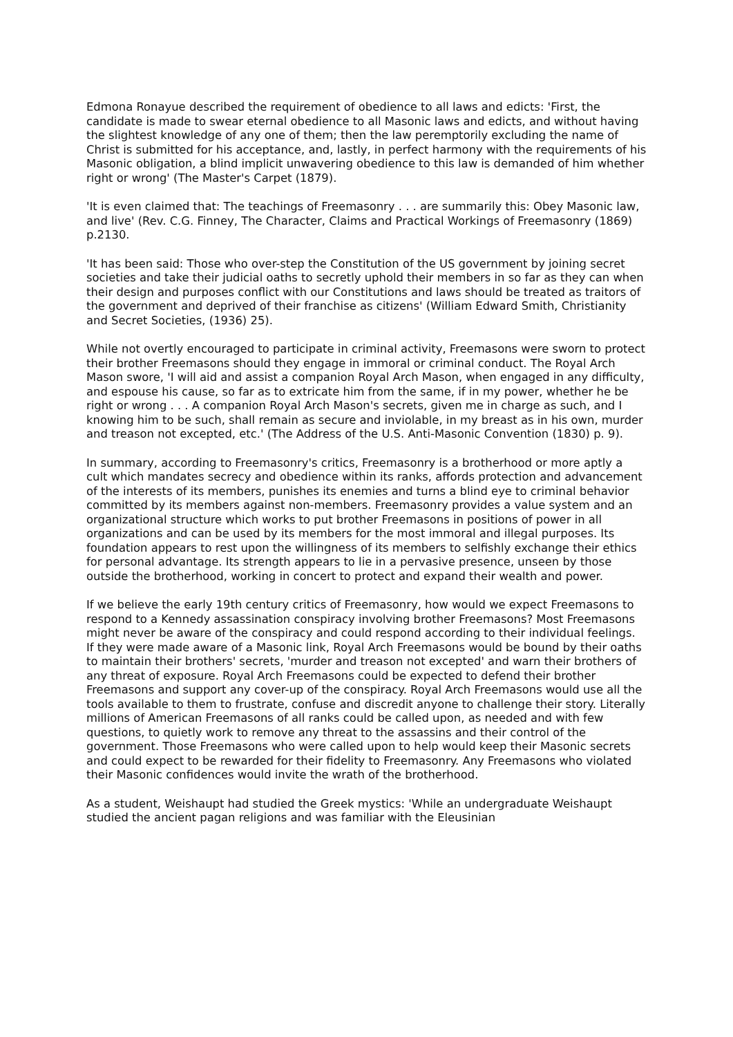Edmona Ronayue described the requirement of obedience to all laws and edicts: 'First, the candidate is made to swear eternal obedience to all Masonic laws and edicts, and without having the slightest knowledge of any one of them; then the law peremptorily excluding the name of Christ is submitted for his acceptance, and, lastly, in perfect harmony with the requirements of his Masonic obligation, a blind implicit unwavering obedience to this law is demanded of him whether right or wrong' (The Master's Carpet (1879).
'It is even claimed that: The teachings of Freemasonry . . . are summarily this: Obey Masonic law, and live' (Rev. C.G. Finney, The Character, Claims and Practical Workings of Freemasonry (1869) p.2130.
'It has been said: Those who over-step the Constitution of the US government by joining secret societies and take their judicial oaths to secretly uphold their members in so far as they can when their design and purposes conflict with our Constitutions and laws should be treated as traitors of the government and deprived of their franchise as citizens' (William Edward Smith, Christianity and Secret Societies, (1936) 25).
While not overtly encouraged to participate in criminal activity, Freemasons were sworn to protect their brother Freemasons should they engage in immoral or criminal conduct. The Royal Arch Mason swore, 'I will aid and assist a companion Royal Arch Mason, when engaged in any difficulty, and espouse his cause, so far as to extricate him from the same, if in my power, whether he be right or wrong . . . A companion Royal Arch Mason's secrets, given me in charge as such, and I knowing him to be such, shall remain as secure and inviolable, in my breast as in his own, murder and treason not excepted, etc.' (The Address of the U.S. Anti-Masonic Convention (1830) p. 9).
In summary, according to Freemasonry's critics, Freemasonry is a brotherhood or more aptly a cult which mandates secrecy and obedience within its ranks, affords protection and advancement of the interests of its members, punishes its enemies and turns a blind eye to criminal behavior committed by its members against non-members. Freemasonry provides a value system and an organizational structure which works to put brother Freemasons in positions of power in all organizations and can be used by its members for the most immoral and illegal purposes. Its foundation appears to rest upon the willingness of its members to selfishly exchange their ethics for personal advantage. Its strength appears to lie in a pervasive presence, unseen by those outside the brotherhood, working in concert to protect and expand their wealth and power.
If we believe the early 19th century critics of Freemasonry, how would we expect Freemasons to respond to a Kennedy assassination conspiracy involving brother Freemasons? Most Freemasons might never be aware of the conspiracy and could respond according to their individual feelings. If they were made aware of a Masonic link, Royal Arch Freemasons would be bound by their oaths to maintain their brothers' secrets, 'murder and treason not excepted' and warn their brothers of any threat of exposure. Royal Arch Freemasons could be expected to defend their brother Freemasons and support any cover-up of the conspiracy. Royal Arch Freemasons would use all the tools available to them to frustrate, confuse and discredit anyone to challenge their story. Literally millions of American Freemasons of all ranks could be called upon, as needed and with few questions, to quietly work to remove any threat to the assassins and their control of the government. Those Freemasons who were called upon to help would keep their Masonic secrets and could expect to be rewarded for their fidelity to Freemasonry. Any Freemasons who violated their Masonic confidences would invite the wrath of the brotherhood.
As a student, Weishaupt had studied the Greek mystics: 'While an undergraduate Weishaupt studied the ancient pagan religions and was familiar with the Eleusinian